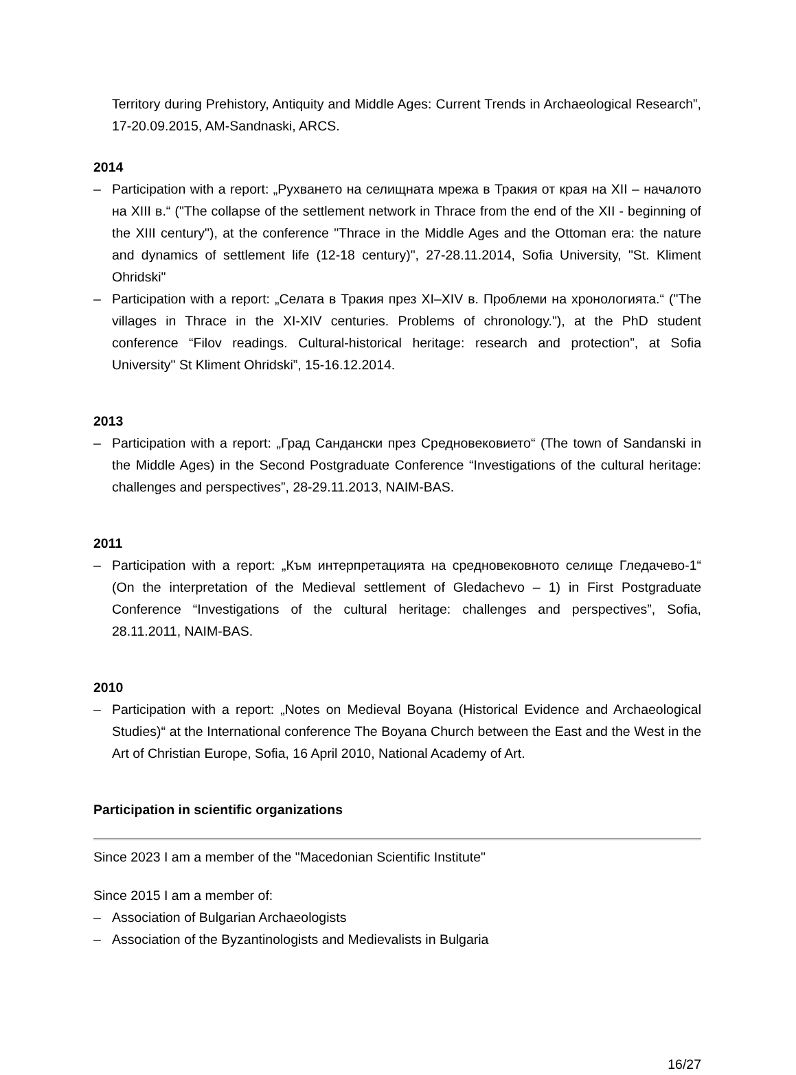Territory during Prehistory, Antiquity and Middle Ages: Current Trends in Archaeological Research”, 17-20.09.2015, AM-Sandnaski, ARCS.
2014
– Participation with a report: „Рухването на селищната мрежа в Тракия от края на XII – началото на XIII в.“ ("The collapse of the settlement network in Thrace from the end of the XII - beginning of the XIII century"), at the conference "Thrace in the Middle Ages and the Ottoman era: the nature and dynamics of settlement life (12-18 century)", 27-28.11.2014, Sofia University, "St. Kliment Ohridski"
– Participation with a report: „Селата в Тракия през XI–XIV в. Проблеми на хронологията.“ ("The villages in Thrace in the XI-XIV centuries. Problems of chronology."), at the PhD student conference “Filov readings. Cultural-historical heritage: research and protection”, at Sofia University" St Kliment Ohridski”, 15-16.12.2014.
2013
– Participation with a report: „Град Сандански през Средновековието“ (The town of Sandanski in the Middle Ages) in the Second Postgraduate Conference “Investigations of the cultural heritage: challenges and perspectives”, 28-29.11.2013, NAIM-BAS.
2011
– Participation with a report: „Към интерпретацията на средновековното селище Гледачево-1“ (On the interpretation of the Medieval settlement of Gledachevo – 1) in First Postgraduate Conference “Investigations of the cultural heritage: challenges and perspectives”, Sofia, 28.11.2011, NAIM-BAS.
2010
– Participation with a report: „Notes on Medieval Boyana (Historical Evidence and Archaeological Studies)“ at the International conference The Boyana Church between the East and the West in the Art of Christian Europe, Sofia, 16 April 2010, National Academy of Art.
Participation in scientific organizations
Since 2023 I am a member of the "Macedonian Scientific Institute"
Since 2015 I am a member of:
– Association of Bulgarian Archaeologists
– Association of the Byzantinologists and Medievalists in Bulgaria
16/27